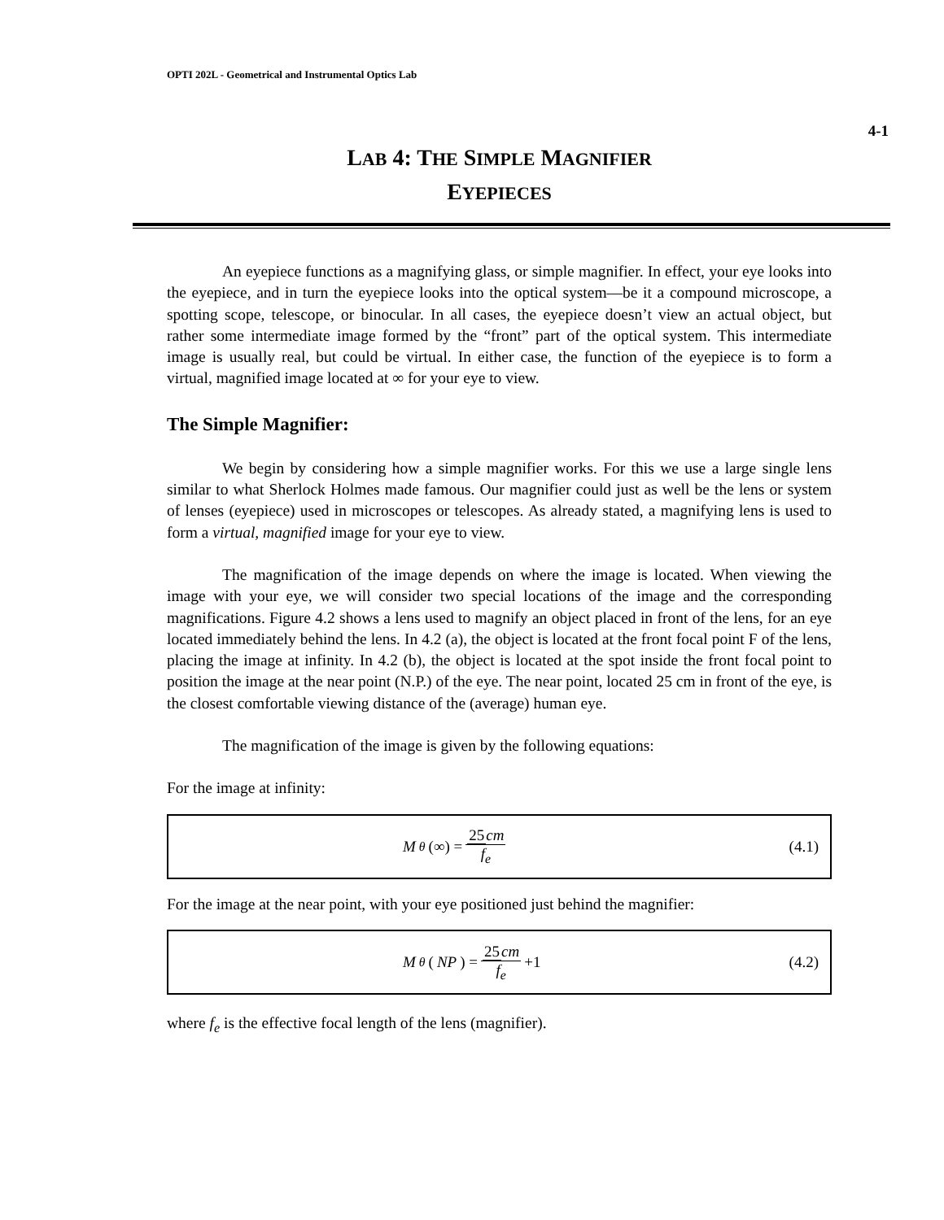OPTI 202L - Geometrical and Instrumental Optics Lab
4-1
LAB 4: THE SIMPLE MAGNIFIER
EYEPIECES
An eyepiece functions as a magnifying glass, or simple magnifier. In effect, your eye looks into the eyepiece, and in turn the eyepiece looks into the optical system—be it a compound microscope, a spotting scope, telescope, or binocular. In all cases, the eyepiece doesn’t view an actual object, but rather some intermediate image formed by the “front” part of the optical system. This intermediate image is usually real, but could be virtual. In either case, the function of the eyepiece is to form a virtual, magnified image located at ∞ for your eye to view.
The Simple Magnifier:
We begin by considering how a simple magnifier works. For this we use a large single lens similar to what Sherlock Holmes made famous. Our magnifier could just as well be the lens or system of lenses (eyepiece) used in microscopes or telescopes. As already stated, a magnifying lens is used to form a virtual, magnified image for your eye to view.
The magnification of the image depends on where the image is located. When viewing the image with your eye, we will consider two special locations of the image and the corresponding magnifications. Figure 4.2 shows a lens used to magnify an object placed in front of the lens, for an eye located immediately behind the lens. In 4.2 (a), the object is located at the front focal point F of the lens, placing the image at infinity. In 4.2 (b), the object is located at the spot inside the front focal point to position the image at the near point (N.P.) of the eye. The near point, located 25 cm in front of the eye, is the closest comfortable viewing distance of the (average) human eye.
The magnification of the image is given by the following equations:
For the image at infinity:
M<sub>θ</sub> (∞) = 25cm f<sub>e</sub> (4.1)
For the image at the near point, with your eye positioned just behind the magnifier:
M<sub>θ</sub> (NP) = 25cm f<sub>e</sub> +1 (4.2)
where f<sub>e</sub> is the effective focal length of the lens (magnifier).